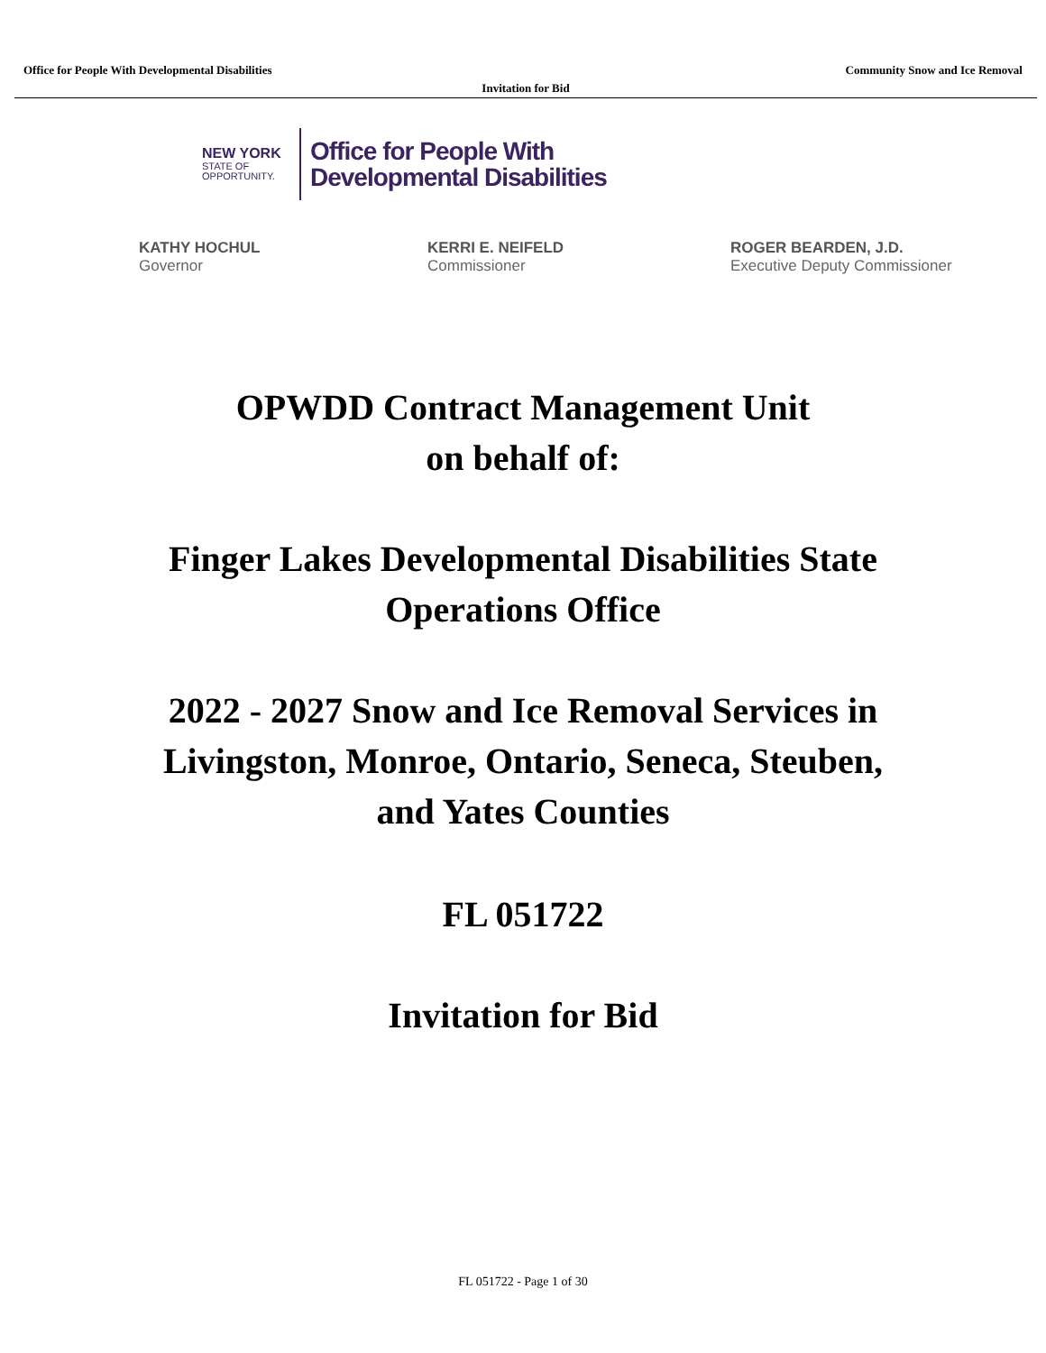Office for People With Developmental Disabilities Community Snow and Ice Removal
Invitation for Bid
NEW YORK
STATE OF
OPPORTUNITY.
Office for People With
Developmental Disabilities
KATHY HOCHUL
Governor
KERRI E. NEIFELD
Commissioner
ROGER BEARDEN, J.D.
Executive Deputy Commissioner
OPWDD Contract Management Unit
on behalf of:
Finger Lakes Developmental Disabilities State
Operations Office
2022 - 2027 Snow and Ice Removal Services in
Livingston, Monroe, Ontario, Seneca, Steuben,
and Yates Counties
FL 051722
Invitation for Bid
FL 051722 - Page 1 of 30